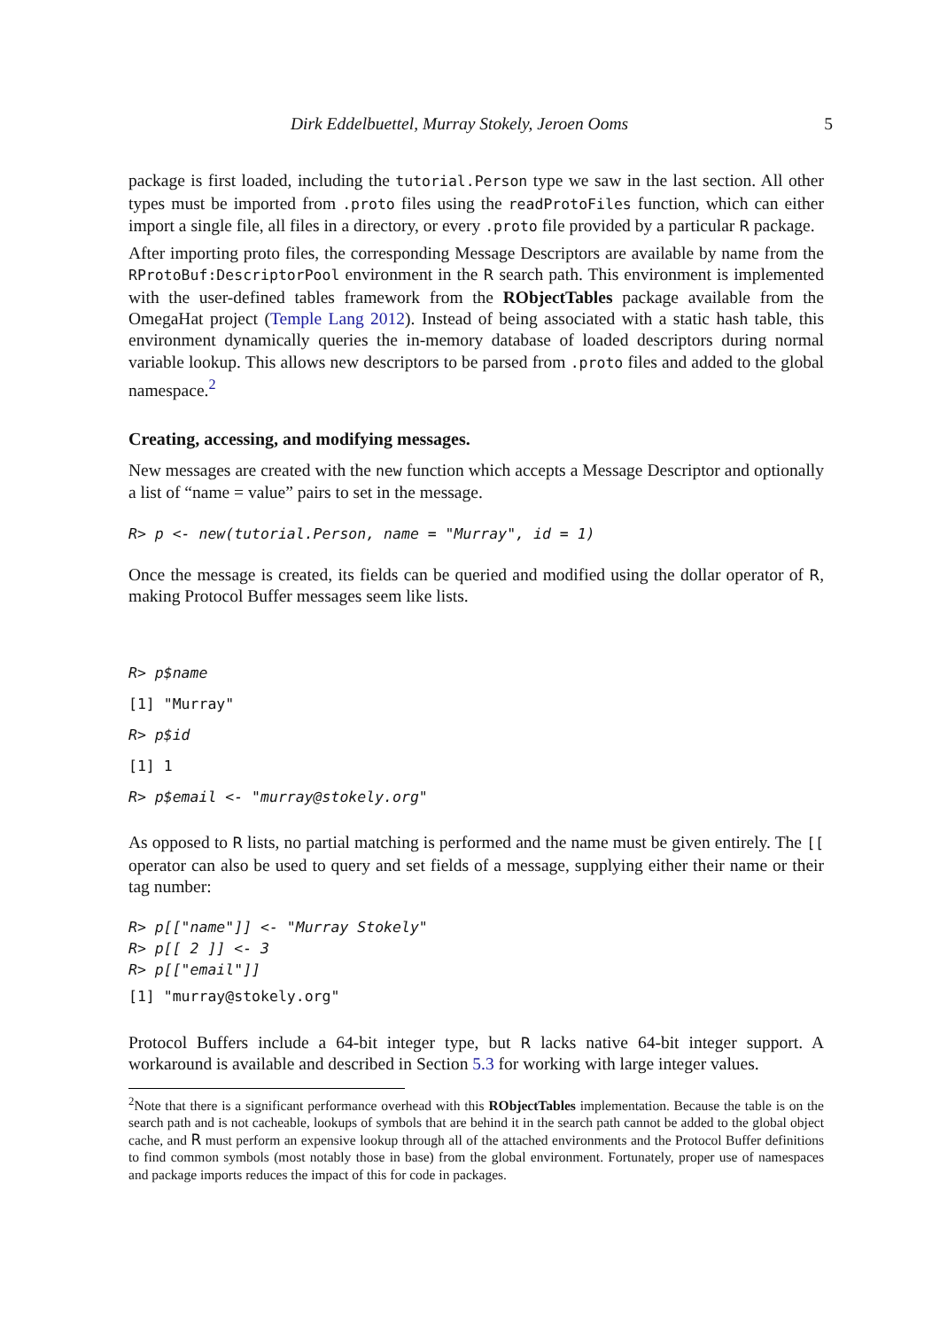Dirk Eddelbuettel, Murray Stokely, Jeroen Ooms 5
package is first loaded, including the tutorial.Person type we saw in the last section. All other types must be imported from .proto files using the readProtoFiles function, which can either import a single file, all files in a directory, or every .proto file provided by a particular R package.
After importing proto files, the corresponding Message Descriptors are available by name from the RProtoBuf:DescriptorPool environment in the R search path. This environment is implemented with the user-defined tables framework from the RObjectTables package available from the OmegaHat project (Temple Lang 2012). Instead of being associated with a static hash table, this environment dynamically queries the in-memory database of loaded descriptors during normal variable lookup. This allows new descriptors to be parsed from .proto files and added to the global namespace.<sup>2</sup>
Creating, accessing, and modifying messages.
New messages are created with the new function which accepts a Message Descriptor and optionally a list of “name = value” pairs to set in the message.
R> p <- new(tutorial.Person, name = "Murray", id = 1)
Once the message is created, its fields can be queried and modified using the dollar operator of R, making Protocol Buffer messages seem like lists.
R> p$name [1] "Murray" R> p$id [1] 1 R> p$email <- "murray@stokely.org"
As opposed to R lists, no partial matching is performed and the name must be given entirely. The [[ operator can also be used to query and set fields of a message, supplying either their name or their tag number:
R> p[["name"]] <- "Murray Stokely" R> p[[ 2 ]] <- 3 R> p[["email"]] [1] "murray@stokely.org"
Protocol Buffers include a 64-bit integer type, but R lacks native 64-bit integer support. A workaround is available and described in Section 5.3 for working with large integer values.
<sup>2</sup> Note that there is a significant performance overhead with this RObjectTables implementation. Because the table is on the search path and is not cacheable, lookups of symbols that are behind it in the search path cannot be added to the global object cache, and R must perform an expensive lookup through all of the attached environments and the Protocol Buffer definitions to find common symbols (most notably those in base) from the global environment. Fortunately, proper use of namespaces and package imports reduces the impact of this for code in packages.